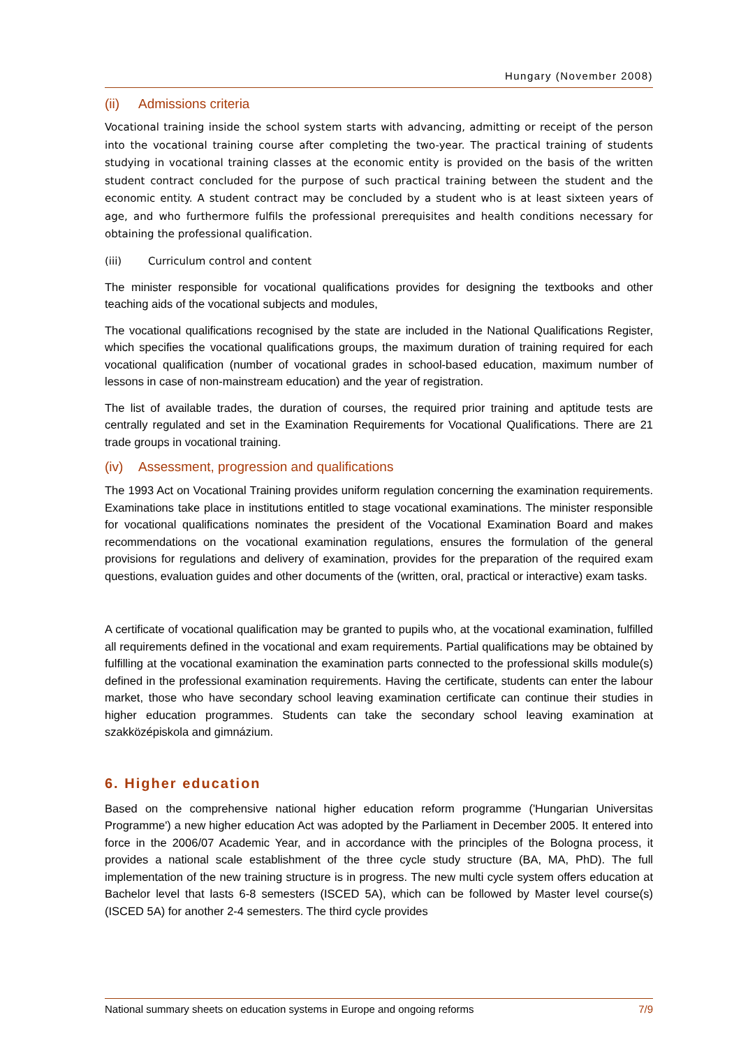Hungary (November 2008)
(ii) Admissions criteria
Vocational training inside the school system starts with advancing, admitting or receipt of the person into the vocational training course after completing the two-year. The practical training of students studying in vocational training classes at the economic entity is provided on the basis of the written student contract concluded for the purpose of such practical training between the student and the economic entity. A student contract may be concluded by a student who is at least sixteen years of age, and who furthermore fulfils the professional prerequisites and health conditions necessary for obtaining the professional qualification.
(iii) Curriculum control and content
The minister responsible for vocational qualifications provides for designing the textbooks and other teaching aids of the vocational subjects and modules,
The vocational qualifications recognised by the state are included in the National Qualifications Register, which specifies the vocational qualifications groups, the maximum duration of training required for each vocational qualification (number of vocational grades in school-based education, maximum number of lessons in case of non-mainstream education) and the year of registration.
The list of available trades, the duration of courses, the required prior training and aptitude tests are centrally regulated and set in the Examination Requirements for Vocational Qualifications. There are 21 trade groups in vocational training.
(iv) Assessment, progression and qualifications
The 1993 Act on Vocational Training provides uniform regulation concerning the examination requirements. Examinations take place in institutions entitled to stage vocational examinations. The minister responsible for vocational qualifications nominates the president of the Vocational Examination Board and makes recommendations on the vocational examination regulations, ensures the formulation of the general provisions for regulations and delivery of examination, provides for the preparation of the required exam questions, evaluation guides and other documents of the (written, oral, practical or interactive) exam tasks.
A certificate of vocational qualification may be granted to pupils who, at the vocational examination, fulfilled all requirements defined in the vocational and exam requirements. Partial qualifications may be obtained by fulfilling at the vocational examination the examination parts connected to the professional skills module(s) defined in the professional examination requirements. Having the certificate, students can enter the labour market, those who have secondary school leaving examination certificate can continue their studies in higher education programmes. Students can take the secondary school leaving examination at szakközépiskola and gimnázium.
6. Higher education
Based on the comprehensive national higher education reform programme ('Hungarian Universitas Programme') a new higher education Act was adopted by the Parliament in December 2005. It entered into force in the 2006/07 Academic Year, and in accordance with the principles of the Bologna process, it provides a national scale establishment of the three cycle study structure (BA, MA, PhD). The full implementation of the new training structure is in progress. The new multi cycle system offers education at Bachelor level that lasts 6-8 semesters (ISCED 5A), which can be followed by Master level course(s) (ISCED 5A) for another 2-4 semesters. The third cycle provides
National summary sheets on education systems in Europe and ongoing reforms 7/9